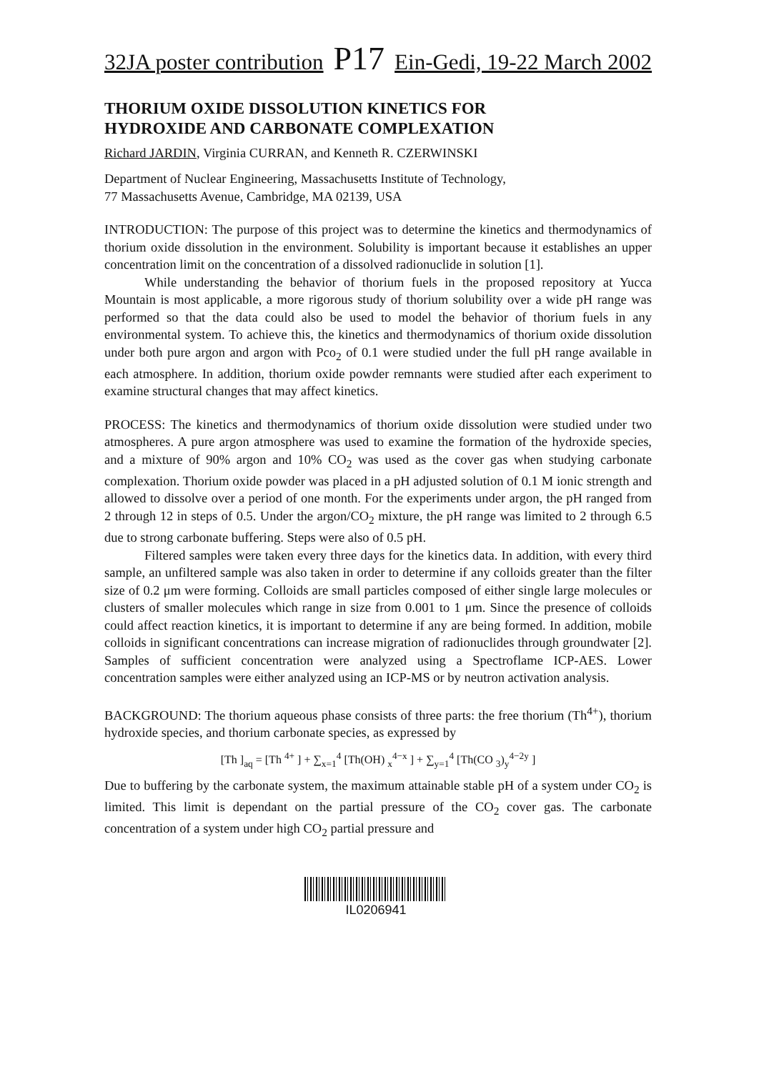32JA poster contribution P17 Ein-Gedi, 19-22 March 2002
THORIUM OXIDE DISSOLUTION KINETICS FOR
HYDROXIDE AND CARBONATE COMPLEXATION
Richard JARDIN, Virginia CURRAN, and Kenneth R. CZERWINSKI
Department of Nuclear Engineering, Massachusetts Institute of Technology,
77 Massachusetts Avenue, Cambridge, MA 02139, USA
INTRODUCTION: The purpose of this project was to determine the kinetics and thermodynamics of thorium oxide dissolution in the environment. Solubility is important because it establishes an upper concentration limit on the concentration of a dissolved radionuclide in solution [1].
While understanding the behavior of thorium fuels in the proposed repository at Yucca Mountain is most applicable, a more rigorous study of thorium solubility over a wide pH range was performed so that the data could also be used to model the behavior of thorium fuels in any environmental system. To achieve this, the kinetics and thermodynamics of thorium oxide dissolution under both pure argon and argon with Pco<sub>2</sub> of 0.1 were studied under the full pH range available in each atmosphere. In addition, thorium oxide powder remnants were studied after each experiment to examine structural changes that may affect kinetics.
PROCESS: The kinetics and thermodynamics of thorium oxide dissolution were studied under two atmospheres. A pure argon atmosphere was used to examine the formation of the hydroxide species, and a mixture of 90% argon and 10% CO<sub>2</sub> was used as the cover gas when studying carbonate complexation. Thorium oxide powder was placed in a pH adjusted solution of 0.1 M ionic strength and allowed to dissolve over a period of one month. For the experiments under argon, the pH ranged from 2 through 12 in steps of 0.5. Under the argon/CO<sub>2</sub> mixture, the pH range was limited to 2 through 6.5 due to strong carbonate buffering. Steps were also of 0.5 pH.
Filtered samples were taken every three days for the kinetics data. In addition, with every third sample, an unfiltered sample was also taken in order to determine if any colloids greater than the filter size of 0.2 μm were forming. Colloids are small particles composed of either single large molecules or clusters of smaller molecules which range in size from 0.001 to 1 μm. Since the presence of colloids could affect reaction kinetics, it is important to determine if any are being formed. In addition, mobile colloids in significant concentrations can increase migration of radionuclides through groundwater [2]. Samples of sufficient concentration were analyzed using a Spectroflame ICP-AES. Lower concentration samples were either analyzed using an ICP-MS or by neutron activation analysis.
BACKGROUND: The thorium aqueous phase consists of three parts: the free thorium (Th<sup>4+</sup>), thorium hydroxide species, and thorium carbonate species, as expressed by
[Th ]<sub>aq</sub> = [Th <sup>4+</sup> ] + ∑<sub>x=1</sub><sup>4</sup> [Th(OH) <sub>x</sub><sup>4−x</sup> ] + ∑<sub>y=1</sub><sup>4</sup> [Th(CO <sub>3</sub>)<sub>y</sub><sup>4−2y</sup> ]
Due to buffering by the carbonate system, the maximum attainable stable pH of a system under CO<sub>2</sub> is limited. This limit is dependant on the partial pressure of the CO<sub>2</sub> cover gas. The carbonate concentration of a system under high CO<sub>2</sub> partial pressure and
IL0206941